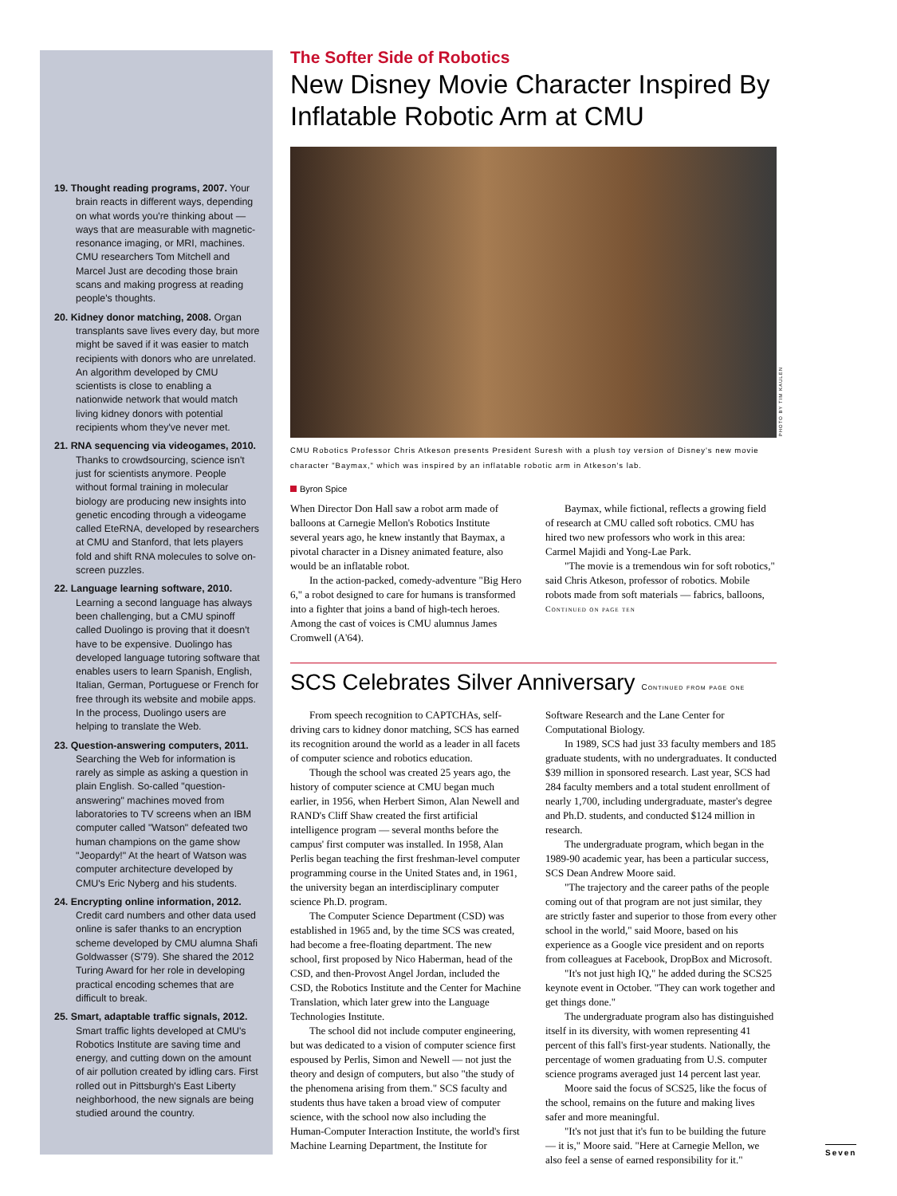19. Thought reading programs, 2007. Your brain reacts in different ways, depending on what words you're thinking about — ways that are measurable with magnetic-resonance imaging, or MRI, machines. CMU researchers Tom Mitchell and Marcel Just are decoding those brain scans and making progress at reading people's thoughts.
20. Kidney donor matching, 2008. Organ transplants save lives every day, but more might be saved if it was easier to match recipients with donors who are unrelated. An algorithm developed by CMU scientists is close to enabling a nationwide network that would match living kidney donors with potential recipients whom they've never met.
21. RNA sequencing via videogames, 2010. Thanks to crowdsourcing, science isn't just for scientists anymore. People without formal training in molecular biology are producing new insights into genetic encoding through a videogame called EteRNA, developed by researchers at CMU and Stanford, that lets players fold and shift RNA molecules to solve on-screen puzzles.
22. Language learning software, 2010. Learning a second language has always been challenging, but a CMU spinoff called Duolingo is proving that it doesn't have to be expensive. Duolingo has developed language tutoring software that enables users to learn Spanish, English, Italian, German, Portuguese or French for free through its website and mobile apps. In the process, Duolingo users are helping to translate the Web.
23. Question-answering computers, 2011. Searching the Web for information is rarely as simple as asking a question in plain English. So-called "question-answering" machines moved from laboratories to TV screens when an IBM computer called "Watson" defeated two human champions on the game show "Jeopardy!" At the heart of Watson was computer architecture developed by CMU's Eric Nyberg and his students.
24. Encrypting online information, 2012. Credit card numbers and other data used online is safer thanks to an encryption scheme developed by CMU alumna Shafi Goldwasser (S'79). She shared the 2012 Turing Award for her role in developing practical encoding schemes that are difficult to break.
25. Smart, adaptable traffic signals, 2012. Smart traffic lights developed at CMU's Robotics Institute are saving time and energy, and cutting down on the amount of air pollution created by idling cars. First rolled out in Pittsburgh's East Liberty neighborhood, the new signals are being studied around the country.
The Softer Side of Robotics
New Disney Movie Character Inspired By Inflatable Robotic Arm at CMU
CMU Robotics Professor Chris Atkeson presents President Suresh with a plush toy version of Disney's new movie character "Baymax," which was inspired by an inflatable robotic arm in Atkeson's lab.
Byron Spice
When Director Don Hall saw a robot arm made of balloons at Carnegie Mellon's Robotics Institute several years ago, he knew instantly that Baymax, a pivotal character in a Disney animated feature, also would be an inflatable robot.
In the action-packed, comedy-adventure "Big Hero 6," a robot designed to care for humans is transformed into a fighter that joins a band of high-tech heroes. Among the cast of voices is CMU alumnus James Cromwell (A'64).
Baymax, while fictional, reflects a growing field of research at CMU called soft robotics. CMU has hired two new professors who work in this area: Carmel Majidi and Yong-Lae Park.
"The movie is a tremendous win for soft robotics," said Chris Atkeson, professor of robotics. Mobile robots made from soft materials — fabrics, balloons,
Continued on page ten
SCS Celebrates Silver Anniversary Continued from page one
From speech recognition to CAPTCHAs, self-driving cars to kidney donor matching, SCS has earned its recognition around the world as a leader in all facets of computer science and robotics education.
Though the school was created 25 years ago, the history of computer science at CMU began much earlier, in 1956, when Herbert Simon, Alan Newell and RAND's Cliff Shaw created the first artificial intelligence program — several months before the campus' first computer was installed. In 1958, Alan Perlis began teaching the first freshman-level computer programming course in the United States and, in 1961, the university began an interdisciplinary computer science Ph.D. program.
The Computer Science Department (CSD) was established in 1965 and, by the time SCS was created, had become a free-floating department. The new school, first proposed by Nico Haberman, head of the CSD, and then-Provost Angel Jordan, included the CSD, the Robotics Institute and the Center for Machine Translation, which later grew into the Language Technologies Institute.
The school did not include computer engineering, but was dedicated to a vision of computer science first espoused by Perlis, Simon and Newell — not just the theory and design of computers, but also "the study of the phenomena arising from them." SCS faculty and students thus have taken a broad view of computer science, with the school now also including the Human-Computer Interaction Institute, the world's first Machine Learning Department, the Institute for Software Research and the Lane Center for Computational Biology.
In 1989, SCS had just 33 faculty members and 185 graduate students, with no undergraduates. It conducted $39 million in sponsored research. Last year, SCS had 284 faculty members and a total student enrollment of nearly 1,700, including undergraduate, master's degree and Ph.D. students, and conducted $124 million in research.
The undergraduate program, which began in the 1989-90 academic year, has been a particular success, SCS Dean Andrew Moore said.
"The trajectory and the career paths of the people coming out of that program are not just similar, they are strictly faster and superior to those from every other school in the world," said Moore, based on his experience as a Google vice president and on reports from colleagues at Facebook, DropBox and Microsoft.
"It's not just high IQ," he added during the SCS25 keynote event in October. "They can work together and get things done."
The undergraduate program also has distinguished itself in its diversity, with women representing 41 percent of this fall's first-year students. Nationally, the percentage of women graduating from U.S. computer science programs averaged just 14 percent last year.
Moore said the focus of SCS25, like the focus of the school, remains on the future and making lives safer and more meaningful.
"It's not just that it's fun to be building the future — it is," Moore said. "Here at Carnegie Mellon, we also feel a sense of earned responsibility for it."
PHOTO BY TIM KAULEN
Seven